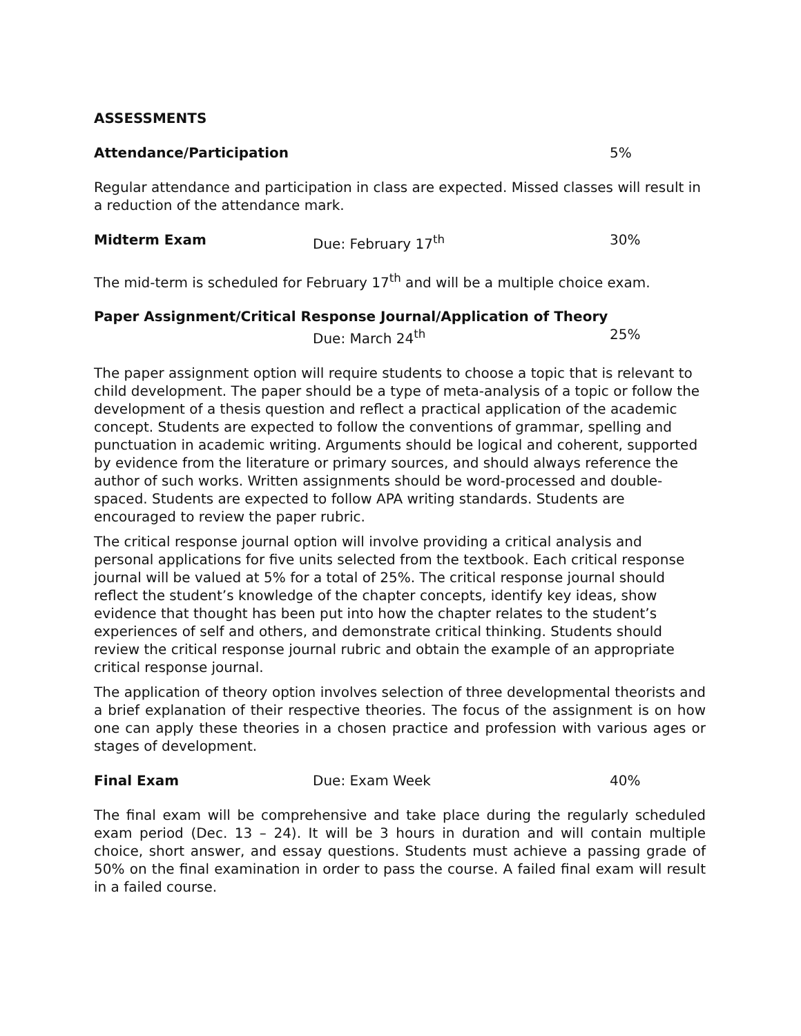ASSESSMENTS
Attendance/Participation 5%
Regular attendance and participation in class are expected. Missed classes will result in a reduction of the attendance mark.
Midterm Exam Due: February 17<sup>th</sup> 30%
The mid-term is scheduled for February 17<sup>th</sup> and will be a multiple choice exam.
Paper Assignment/Critical Response Journal/Application of Theory
Due: March 24<sup>th</sup> 25%
The paper assignment option will require students to choose a topic that is relevant to child development. The paper should be a type of meta-analysis of a topic or follow the development of a thesis question and reflect a practical application of the academic concept. Students are expected to follow the conventions of grammar, spelling and punctuation in academic writing. Arguments should be logical and coherent, supported by evidence from the literature or primary sources, and should always reference the author of such works. Written assignments should be word-processed and double-spaced. Students are expected to follow APA writing standards. Students are encouraged to review the paper rubric.
The critical response journal option will involve providing a critical analysis and personal applications for five units selected from the textbook. Each critical response journal will be valued at 5% for a total of 25%. The critical response journal should reflect the student’s knowledge of the chapter concepts, identify key ideas, show evidence that thought has been put into how the chapter relates to the student’s experiences of self and others, and demonstrate critical thinking. Students should review the critical response journal rubric and obtain the example of an appropriate critical response journal.
The application of theory option involves selection of three developmental theorists and a brief explanation of their respective theories. The focus of the assignment is on how one can apply these theories in a chosen practice and profession with various ages or stages of development.
Final Exam Due: Exam Week 40%
The final exam will be comprehensive and take place during the regularly scheduled exam period (Dec. 13 – 24). It will be 3 hours in duration and will contain multiple choice, short answer, and essay questions. Students must achieve a passing grade of 50% on the final examination in order to pass the course. A failed final exam will result in a failed course.